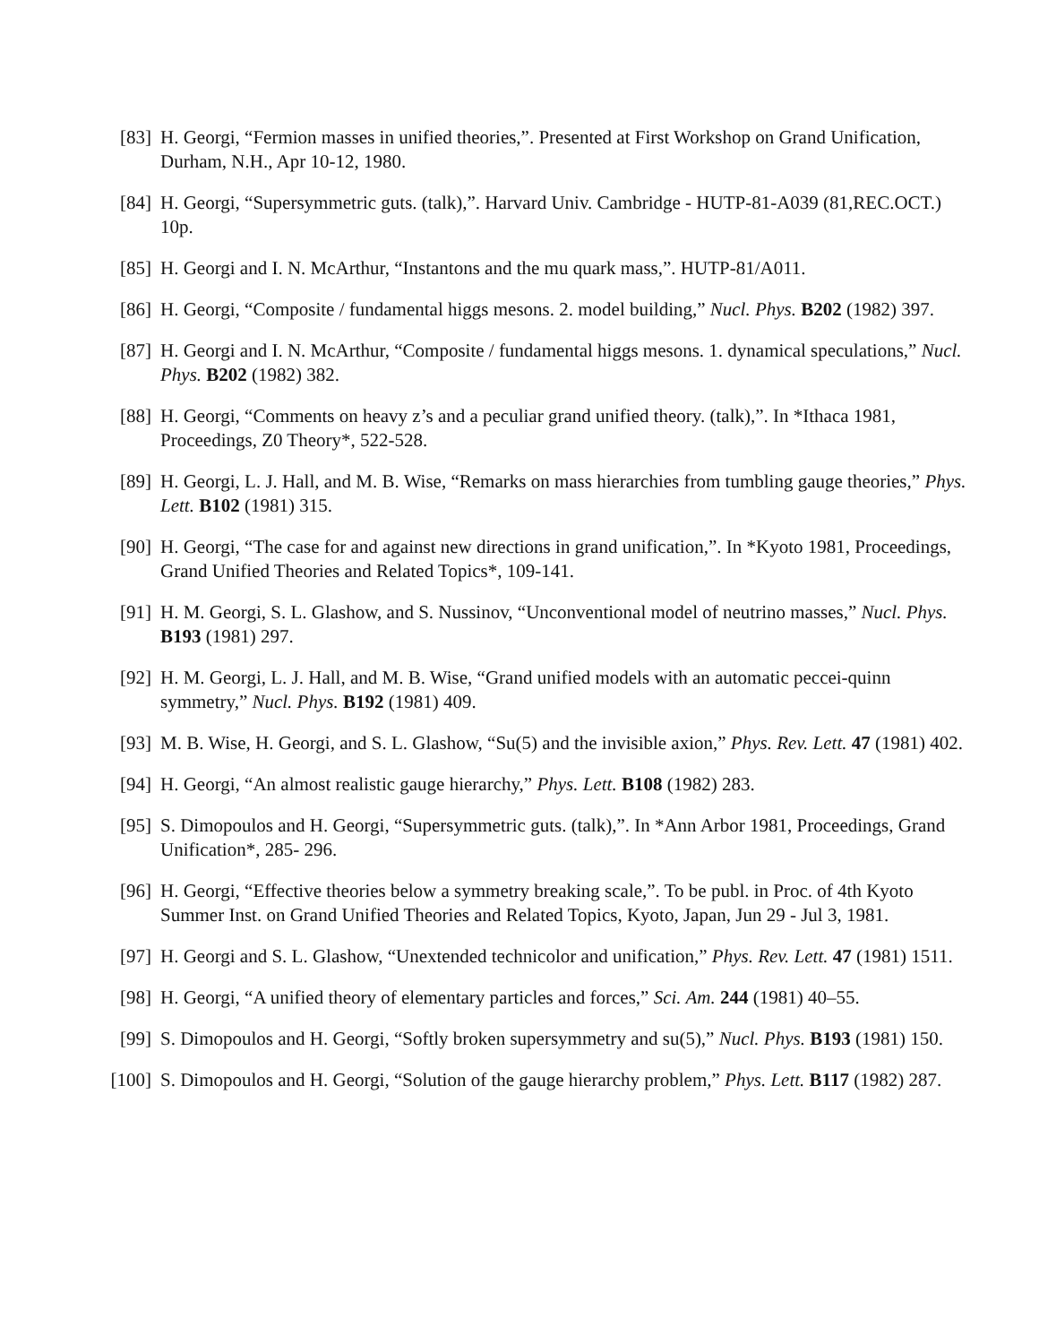[83] H. Georgi, “Fermion masses in unified theories,”. Presented at First Workshop on Grand Unification, Durham, N.H., Apr 10-12, 1980.
[84] H. Georgi, “Supersymmetric guts. (talk),”. Harvard Univ. Cambridge - HUTP-81-A039 (81,REC.OCT.) 10p.
[85] H. Georgi and I. N. McArthur, “Instantons and the mu quark mass,”. HUTP-81/A011.
[86] H. Georgi, “Composite / fundamental higgs mesons. 2. model building,” Nucl. Phys. B202 (1982) 397.
[87] H. Georgi and I. N. McArthur, “Composite / fundamental higgs mesons. 1. dynamical speculations,” Nucl. Phys. B202 (1982) 382.
[88] H. Georgi, “Comments on heavy z’s and a peculiar grand unified theory. (talk),”. In *Ithaca 1981, Proceedings, Z0 Theory*, 522-528.
[89] H. Georgi, L. J. Hall, and M. B. Wise, “Remarks on mass hierarchies from tumbling gauge theories,” Phys. Lett. B102 (1981) 315.
[90] H. Georgi, “The case for and against new directions in grand unification,”. In *Kyoto 1981, Proceedings, Grand Unified Theories and Related Topics*, 109-141.
[91] H. M. Georgi, S. L. Glashow, and S. Nussinov, “Unconventional model of neutrino masses,” Nucl. Phys. B193 (1981) 297.
[92] H. M. Georgi, L. J. Hall, and M. B. Wise, “Grand unified models with an automatic peccei-quinn symmetry,” Nucl. Phys. B192 (1981) 409.
[93] M. B. Wise, H. Georgi, and S. L. Glashow, “Su(5) and the invisible axion,” Phys. Rev. Lett. 47 (1981) 402.
[94] H. Georgi, “An almost realistic gauge hierarchy,” Phys. Lett. B108 (1982) 283.
[95] S. Dimopoulos and H. Georgi, “Supersymmetric guts. (talk),”. In *Ann Arbor 1981, Proceedings, Grand Unification*, 285- 296.
[96] H. Georgi, “Effective theories below a symmetry breaking scale,”. To be publ. in Proc. of 4th Kyoto Summer Inst. on Grand Unified Theories and Related Topics, Kyoto, Japan, Jun 29 - Jul 3, 1981.
[97] H. Georgi and S. L. Glashow, “Unextended technicolor and unification,” Phys. Rev. Lett. 47 (1981) 1511.
[98] H. Georgi, “A unified theory of elementary particles and forces,” Sci. Am. 244 (1981) 40–55.
[99] S. Dimopoulos and H. Georgi, “Softly broken supersymmetry and su(5),” Nucl. Phys. B193 (1981) 150.
[100] S. Dimopoulos and H. Georgi, “Solution of the gauge hierarchy problem,” Phys. Lett. B117 (1982) 287.